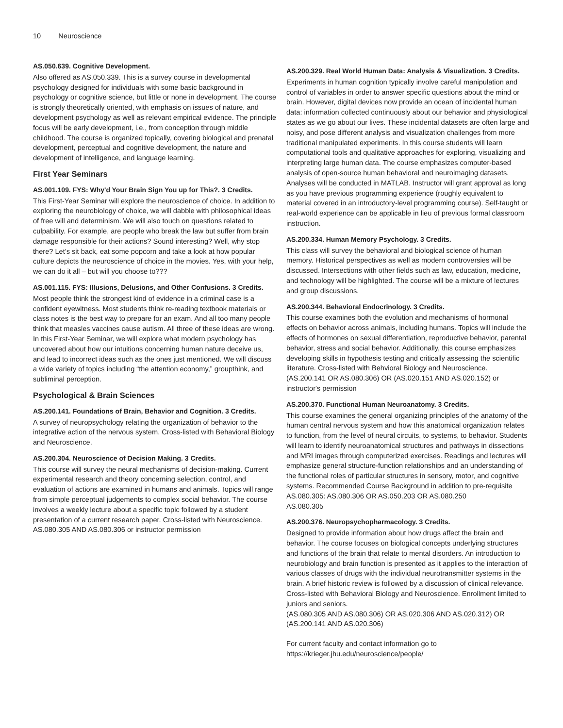10 Neuroscience
AS.050.639. Cognitive Development.
Also offered as AS.050.339. This is a survey course in developmental psychology designed for individuals with some basic background in psychology or cognitive science, but little or none in development. The course is strongly theoretically oriented, with emphasis on issues of nature, and development psychology as well as relevant empirical evidence. The principle focus will be early development, i.e., from conception through middle childhood. The course is organized topically, covering biological and prenatal development, perceptual and cognitive development, the nature and development of intelligence, and language learning.
First Year Seminars
AS.001.109. FYS: Why'd Your Brain Sign You up for This?. 3 Credits.
This First-Year Seminar will explore the neuroscience of choice. In addition to exploring the neurobiology of choice, we will dabble with philosophical ideas of free will and determinism. We will also touch on questions related to culpability. For example, are people who break the law but suffer from brain damage responsible for their actions? Sound interesting? Well, why stop there? Let’s sit back, eat some popcorn and take a look at how popular culture depicts the neuroscience of choice in the movies. Yes, with your help, we can do it all – but will you choose to???
AS.001.115. FYS: Illusions, Delusions, and Other Confusions. 3 Credits.
Most people think the strongest kind of evidence in a criminal case is a confident eyewitness. Most students think re-reading textbook materials or class notes is the best way to prepare for an exam. And all too many people think that measles vaccines cause autism. All three of these ideas are wrong. In this First-Year Seminar, we will explore what modern psychology has uncovered about how our intuitions concerning human nature deceive us, and lead to incorrect ideas such as the ones just mentioned. We will discuss a wide variety of topics including “the attention economy,” groupthink, and subliminal perception.
Psychological & Brain Sciences
AS.200.141. Foundations of Brain, Behavior and Cognition. 3 Credits.
A survey of neuropsychology relating the organization of behavior to the integrative action of the nervous system. Cross-listed with Behavioral Biology and Neuroscience.
AS.200.304. Neuroscience of Decision Making. 3 Credits.
This course will survey the neural mechanisms of decision-making. Current experimental research and theory concerning selection, control, and evaluation of actions are examined in humans and animals. Topics will range from simple perceptual judgements to complex social behavior. The course involves a weekly lecture about a specific topic followed by a student presentation of a current research paper. Cross-listed with Neuroscience.
AS.080.305 AND AS.080.306 or instructor permission
AS.200.329. Real World Human Data: Analysis & Visualization. 3 Credits.
Experiments in human cognition typically involve careful manipulation and control of variables in order to answer specific questions about the mind or brain. However, digital devices now provide an ocean of incidental human data: information collected continuously about our behavior and physiological states as we go about our lives. These incidental datasets are often large and noisy, and pose different analysis and visualization challenges from more traditional manipulated experiments. In this course students will learn computational tools and qualitative approaches for exploring, visualizing and interpreting large human data. The course emphasizes computer-based analysis of open-source human behavioral and neuroimaging datasets. Analyses will be conducted in MATLAB. Instructor will grant approval as long as you have previous programming experience (roughly equivalent to material covered in an introductory-level programming course). Self-taught or real-world experience can be applicable in lieu of previous formal classroom instruction.
AS.200.334. Human Memory Psychology. 3 Credits.
This class will survey the behavioral and biological science of human memory. Historical perspectives as well as modern controversies will be discussed. Intersections with other fields such as law, education, medicine, and technology will be highlighted. The course will be a mixture of lectures and group discussions.
AS.200.344. Behavioral Endocrinology. 3 Credits.
This course examines both the evolution and mechanisms of hormonal effects on behavior across animals, including humans. Topics will include the effects of hormones on sexual differentiation, reproductive behavior, parental behavior, stress and social behavior. Additionally, this course emphasizes developing skills in hypothesis testing and critically assessing the scientific literature. Cross-listed with Behvioral Biology and Neuroscience.
(AS.200.141 OR AS.080.306) OR (AS.020.151 AND AS.020.152) or instructor's permission
AS.200.370. Functional Human Neuroanatomy. 3 Credits.
This course examines the general organizing principles of the anatomy of the human central nervous system and how this anatomical organization relates to function, from the level of neural circuits, to systems, to behavior. Students will learn to identify neuroanatomical structures and pathways in dissections and MRI images through computerized exercises. Readings and lectures will emphasize general structure-function relationships and an understanding of the functional roles of particular structures in sensory, motor, and cognitive systems. Recommended Course Background in addition to pre-requisite AS.080.305: AS.080.306 OR AS.050.203 OR AS.080.250
AS.080.305
AS.200.376. Neuropsychopharmacology. 3 Credits.
Designed to provide information about how drugs affect the brain and behavior. The course focuses on biological concepts underlying structures and functions of the brain that relate to mental disorders. An introduction to neurobiology and brain function is presented as it applies to the interaction of various classes of drugs with the individual neurotransmitter systems in the brain. A brief historic review is followed by a discussion of clinical relevance. Cross-listed with Behavioral Biology and Neuroscience. Enrollment limited to juniors and seniors.
(AS.080.305 AND AS.080.306) OR AS.020.306 AND AS.020.312) OR (AS.200.141 AND AS.020.306)
For current faculty and contact information go to https://krieger.jhu.edu/neuroscience/people/